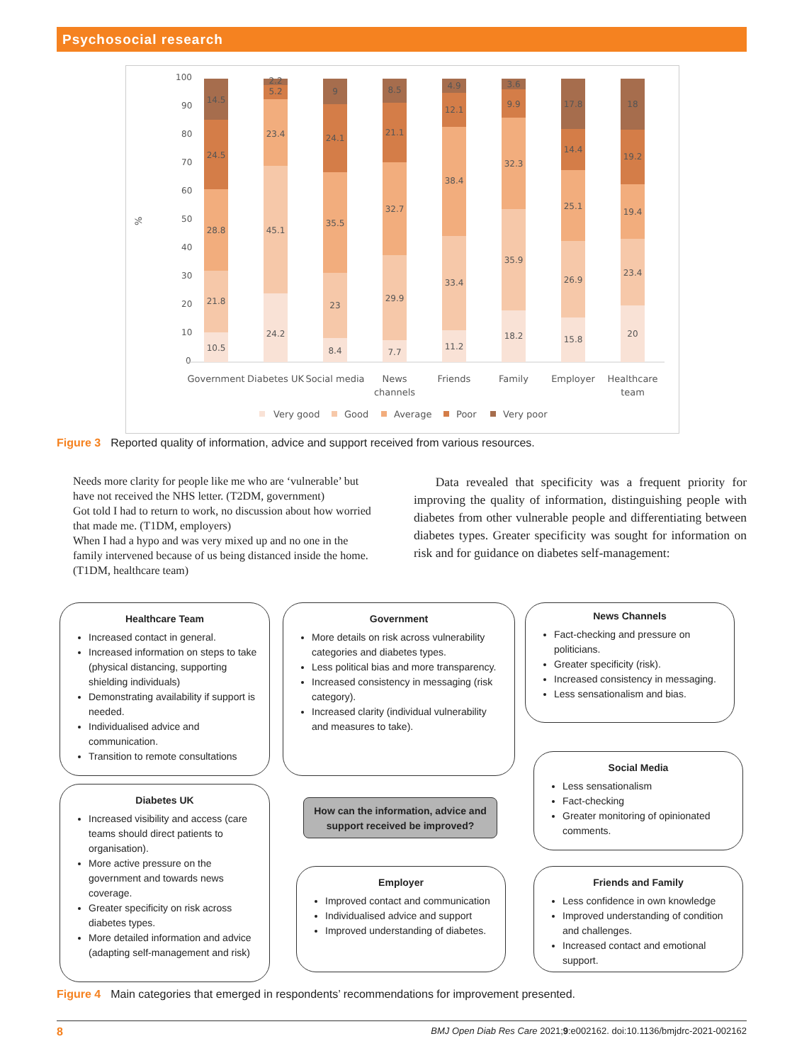Psychosocial research
%
100
90
80
70
60
50
40
30
20
10
0
10.5
21.8
28.8
24.5
14.5
24.2
45.1
23.4
5.2
2.2
8.4
23
35.5
24.1
9
7.7
29.9
32.7
21.1
8.5
11.2
33.4
38.4
12.1
4.9
18.2
35.9
32.3
9.9
3.6
15.8
26.9
25.1
14.4
17.8
20
23.4
19.4
19.2
18
Government
Diabetes UK
Social media
News
channels
Friends
Family
Employer
Healthcare
team
Very good
Good
Average
Poor
Very poor
Figure 3 Reported quality of information, advice and support received from various resources.
Needs more clarity for people like me who are ‘vulnerable’ but have not received the NHS letter. (T2DM, government)
Got told I had to return to work, no discussion about how worried that made me. (T1DM, employers)
When I had a hypo and was very mixed up and no one in the family intervened because of us being distanced inside the home. (T1DM, healthcare team)
Data revealed that specificity was a frequent priority for improving the quality of information, distinguishing people with diabetes from other vulnerable people and differentiating between diabetes types. Greater specificity was sought for information on risk and for guidance on diabetes self-management:
Healthcare Team
Increased contact in general.
Increased information on steps to take (physical distancing, supporting shielding individuals)
Demonstrating availability if support is needed.
Individualised advice and communication.
Transition to remote consultations
Government
More details on risk across vulnerability categories and diabetes types.
Less political bias and more transparency.
Increased consistency in messaging (risk category).
Increased clarity (individual vulnerability and measures to take).
News Channels
Fact-checking and pressure on politicians.
Greater specificity (risk).
Increased consistency in messaging.
Less sensationalism and bias.
Social Media
Less sensationalism
Fact-checking
Greater monitoring of opinionated comments.
How can the information, advice and support received be improved?
Diabetes UK
Increased visibility and access (care teams should direct patients to organisation).
More active pressure on the government and towards news coverage.
Greater specificity on risk across diabetes types.
More detailed information and advice (adapting self-management and risk)
Employer
Improved contact and communication
Individualised advice and support
Improved understanding of diabetes.
Friends and Family
Less confidence in own knowledge
Improved understanding of condition and challenges.
Increased contact and emotional support.
Figure 4 Main categories that emerged in respondents’ recommendations for improvement presented.
8 BMJ Open Diab Res Care 2021;9:e002162. doi:10.1136/bmjdrc-2021-002162